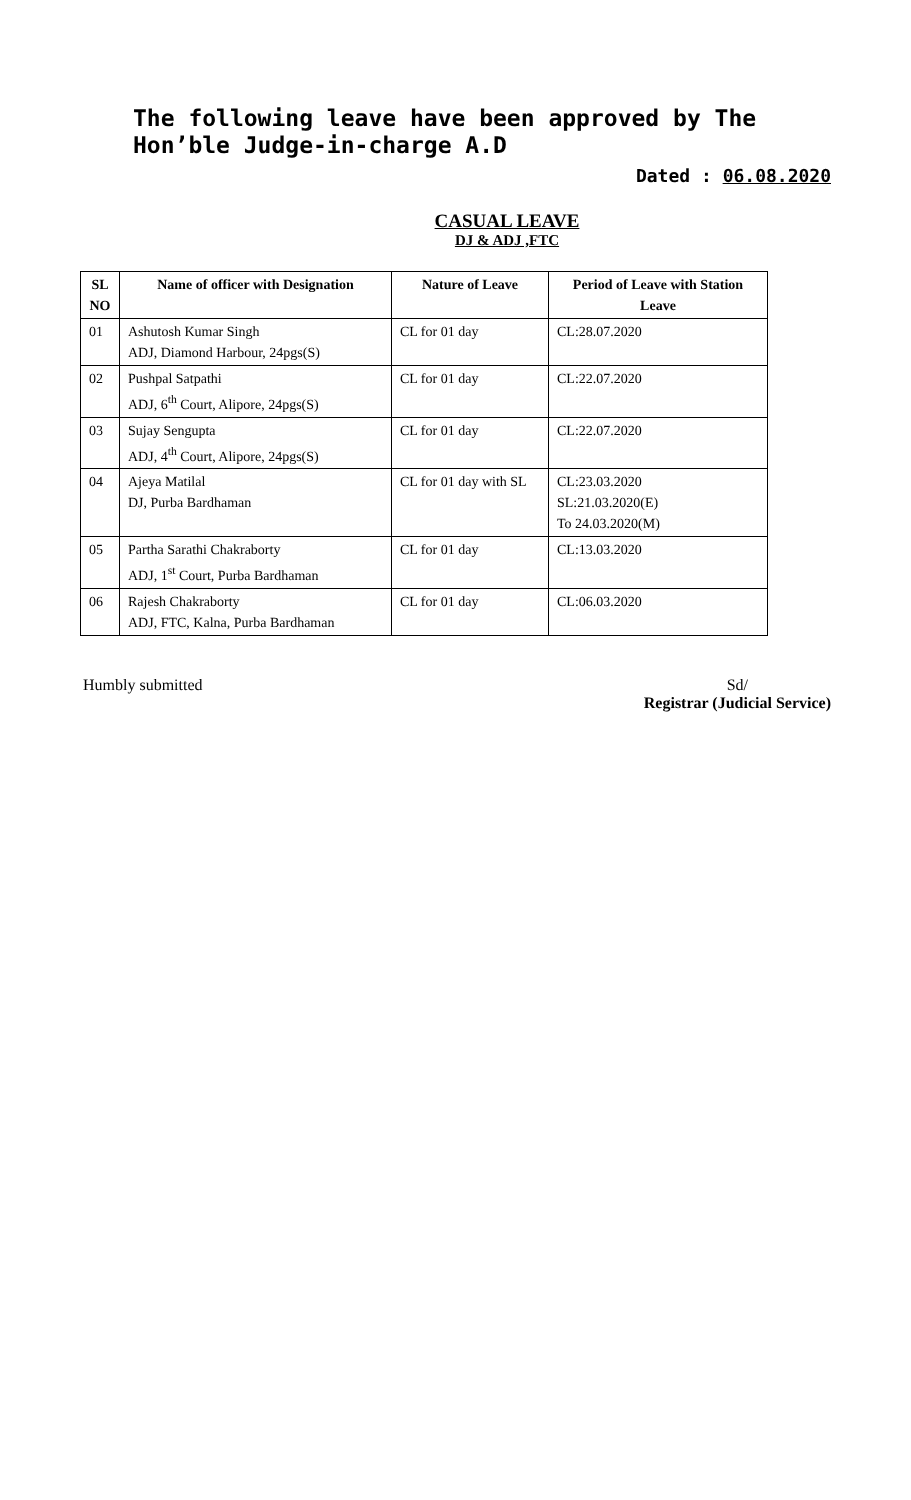The following leave have been approved by The Hon’ble Judge-in-charge A.D
Dated : 06.08.2020
CASUAL LEAVE
DJ & ADJ ,FTC
| SL NO | Name of officer with Designation | Nature of Leave | Period of Leave with Station Leave |
| --- | --- | --- | --- |
| 01 | Ashutosh Kumar Singh ADJ, Diamond Harbour, 24pgs(S) | CL for 01 day | CL:28.07.2020 |
| 02 | Pushpal Satpathi ADJ, 6<sup>th</sup> Court, Alipore, 24pgs(S) | CL for 01 day | CL:22.07.2020 |
| 03 | Sujay Sengupta ADJ, 4<sup>th</sup> Court, Alipore, 24pgs(S) | CL for 01 day | CL:22.07.2020 |
| 04 | Ajeya Matilal DJ, Purba Bardhaman | CL for 01 day with SL | CL:23.03.2020 SL:21.03.2020(E) To 24.03.2020(M) |
| 05 | Partha Sarathi Chakraborty ADJ, 1<sup>st</sup> Court, Purba Bardhaman | CL for 01 day | CL:13.03.2020 |
| 06 | Rajesh Chakraborty ADJ, FTC, Kalna, Purba Bardhaman | CL for 01 day | CL:06.03.2020 |
Humbly submitted Sd/
Registrar (Judicial Service)